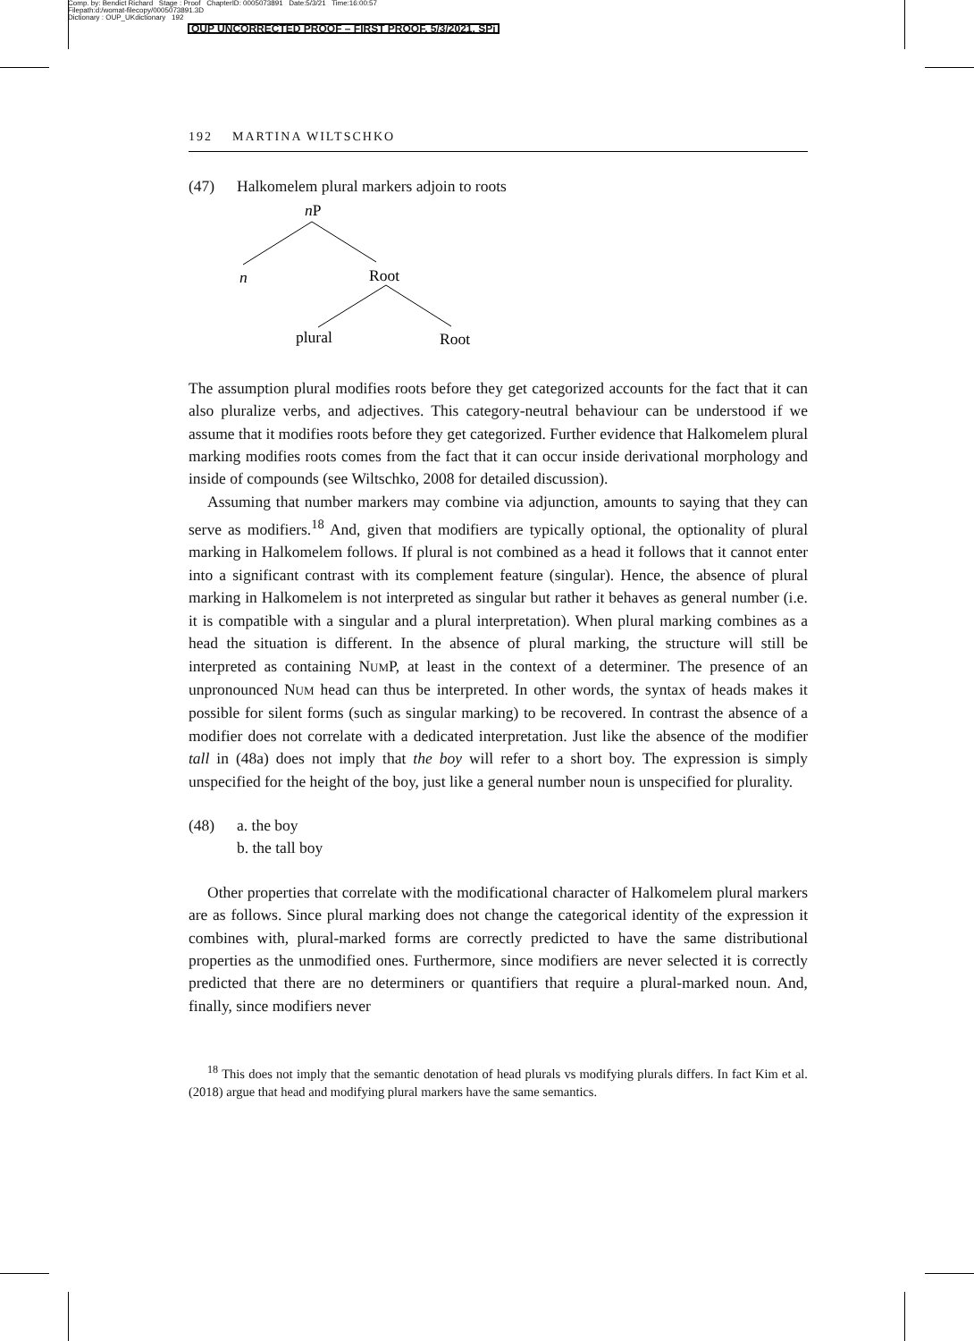Comp. by: Bendict Richard Stage : Proof ChapterID: 0005073891 Date:5/3/21 Time:16:00:57
Filepath:d:/womat-filecopy/0005073891.3D
Dictionary : OUP_UKdictionary 192
OUP UNCORRECTED PROOF – FIRST PROOF, 5/3/2021, SPi
192 MARTINA WILTSCHKO
(47) Halkomelem plural markers adjoin to roots
nP
n
Root
plural
Root
The assumption plural modifies roots before they get categorized accounts for the fact that it can also pluralize verbs, and adjectives. This category-neutral behaviour can be understood if we assume that it modifies roots before they get categorized. Further evidence that Halkomelem plural marking modifies roots comes from the fact that it can occur inside derivational morphology and inside of compounds (see Wiltschko, 2008 for detailed discussion).
Assuming that number markers may combine via adjunction, amounts to saying that they can serve as modifiers.<sup>18</sup> And, given that modifiers are typically optional, the optionality of plural marking in Halkomelem follows. If plural is not combined as a head it follows that it cannot enter into a significant contrast with its complement feature (singular). Hence, the absence of plural marking in Halkomelem is not interpreted as singular but rather it behaves as general number (i.e. it is compatible with a singular and a plural interpretation). When plural marking combines as a head the situation is different. In the absence of plural marking, the structure will still be interpreted as containing NUMP, at least in the context of a determiner. The presence of an unpronounced NUM head can thus be interpreted. In other words, the syntax of heads makes it possible for silent forms (such as singular marking) to be recovered. In contrast the absence of a modifier does not correlate with a dedicated interpretation. Just like the absence of the modifier tall in (48a) does not imply that the boy will refer to a short boy. The expression is simply unspecified for the height of the boy, just like a general number noun is unspecified for plurality.
(48) a. the boy
b. the tall boy
Other properties that correlate with the modificational character of Halkomelem plural markers are as follows. Since plural marking does not change the categorical identity of the expression it combines with, plural-marked forms are correctly predicted to have the same distributional properties as the unmodified ones. Furthermore, since modifiers are never selected it is correctly predicted that there are no determiners or quantifiers that require a plural-marked noun. And, finally, since modifiers never
<sup>18</sup> This does not imply that the semantic denotation of head plurals vs modifying plurals differs. In fact Kim et al. (2018) argue that head and modifying plural markers have the same semantics.